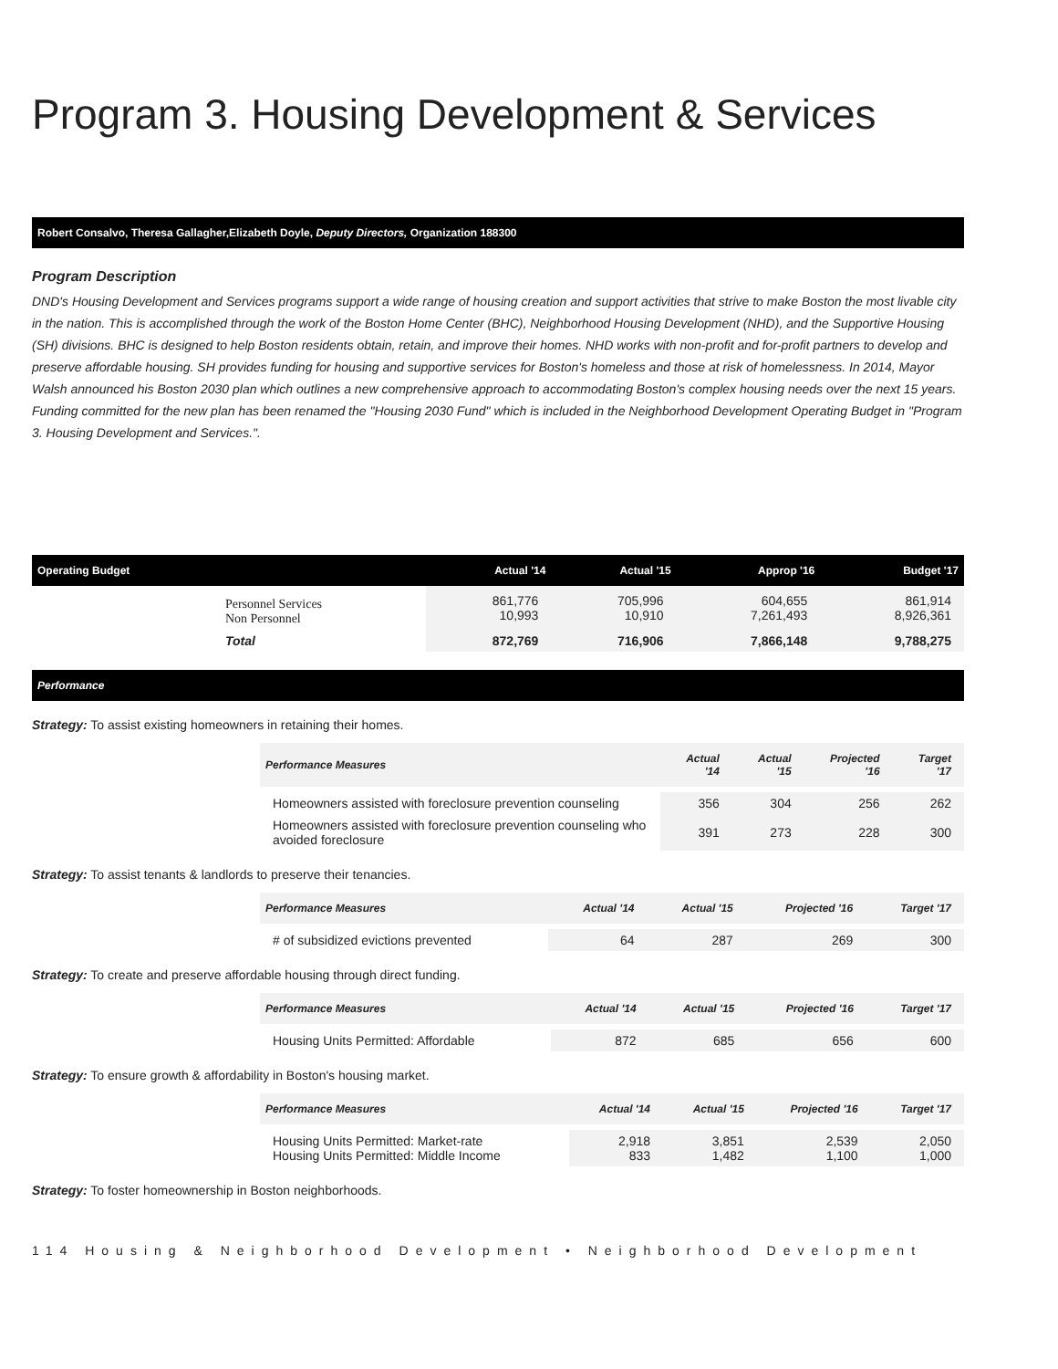Program 3. Housing Development & Services
Robert Consalvo, Theresa Gallagher,Elizabeth Doyle, Deputy Directors, Organization 188300
Program Description
DND's Housing Development and Services programs support a wide range of housing creation and support activities that strive to make Boston the most livable city in the nation. This is accomplished through the work of the Boston Home Center (BHC), Neighborhood Housing Development (NHD), and the Supportive Housing (SH) divisions. BHC is designed to help Boston residents obtain, retain, and improve their homes. NHD works with non-profit and for-profit partners to develop and preserve affordable housing. SH provides funding for housing and supportive services for Boston's homeless and those at risk of homelessness. In 2014, Mayor Walsh announced his Boston 2030 plan which outlines a new comprehensive approach to accommodating Boston's complex housing needs over the next 15 years. Funding committed for the new plan has been renamed the "Housing 2030 Fund" which is included in the Neighborhood Development Operating Budget in "Program 3. Housing Development and Services.".
| Operating Budget | | Actual '14 | Actual '15 | Approp '16 | Budget '17 |
| --- | --- | --- | --- | --- | --- |
| | Personnel Services Non Personnel | 861,776 10,993 | 705,996 10,910 | 604,655 7,261,493 | 861,914 8,926,361 |
| | Total | 872,769 | 716,906 | 7,866,148 | 9,788,275 |
Performance
Strategy: To assist existing homeowners in retaining their homes.
| Performance Measures | Actual '14 | Actual '15 | Projected '16 | Target '17 |
| --- | --- | --- | --- | --- |
| Homeowners assisted with foreclosure prevention counseling | 356 | 304 | 256 | 262 |
| Homeowners assisted with foreclosure prevention counseling who avoided foreclosure | 391 | 273 | 228 | 300 |
Strategy: To assist tenants & landlords to preserve their tenancies.
| Performance Measures | Actual '14 | Actual '15 | Projected '16 | Target '17 |
| --- | --- | --- | --- | --- |
| # of subsidized evictions prevented | 64 | 287 | 269 | 300 |
Strategy: To create and preserve affordable housing through direct funding.
| Performance Measures | Actual '14 | Actual '15 | Projected '16 | Target '17 |
| --- | --- | --- | --- | --- |
| Housing Units Permitted: Affordable | 872 | 685 | 656 | 600 |
Strategy: To ensure growth & affordability in Boston's housing market.
| Performance Measures | Actual '14 | Actual '15 | Projected '16 | Target '17 |
| --- | --- | --- | --- | --- |
| Housing Units Permitted: Market-rate Housing Units Permitted: Middle Income | 2,918 833 | 3,851 1,482 | 2,539 1,100 | 2,050 1,000 |
Strategy: To foster homeownership in Boston neighborhoods.
114 Housing & Neighborhood Development • Neighborhood Development